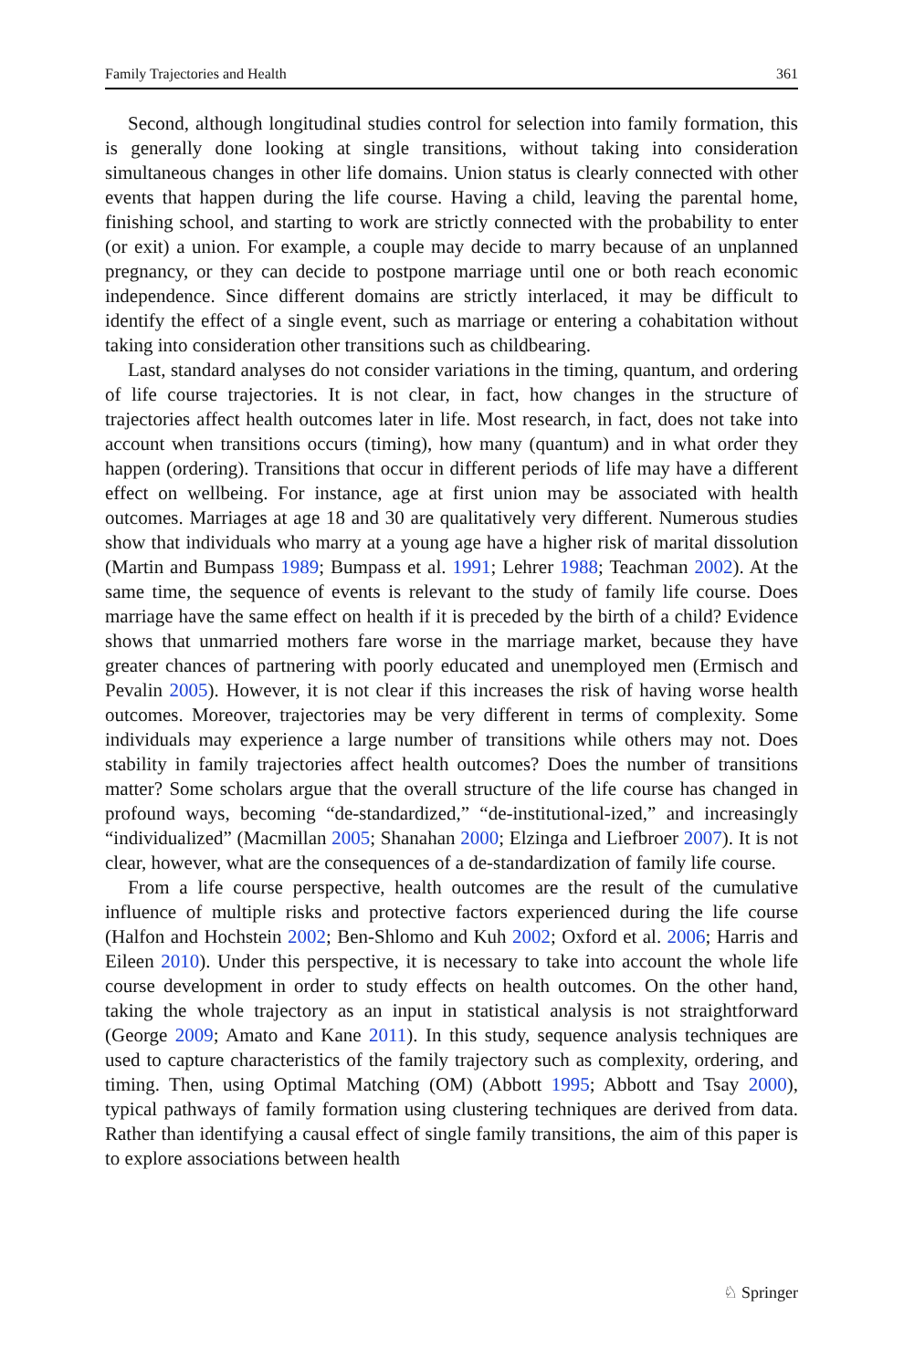Family Trajectories and Health 361
Second, although longitudinal studies control for selection into family formation, this is generally done looking at single transitions, without taking into consideration simultaneous changes in other life domains. Union status is clearly connected with other events that happen during the life course. Having a child, leaving the parental home, finishing school, and starting to work are strictly connected with the probability to enter (or exit) a union. For example, a couple may decide to marry because of an unplanned pregnancy, or they can decide to postpone marriage until one or both reach economic independence. Since different domains are strictly interlaced, it may be difficult to identify the effect of a single event, such as marriage or entering a cohabitation without taking into consideration other transitions such as childbearing.
Last, standard analyses do not consider variations in the timing, quantum, and ordering of life course trajectories. It is not clear, in fact, how changes in the structure of trajectories affect health outcomes later in life. Most research, in fact, does not take into account when transitions occurs (timing), how many (quantum) and in what order they happen (ordering). Transitions that occur in different periods of life may have a different effect on wellbeing. For instance, age at first union may be associated with health outcomes. Marriages at age 18 and 30 are qualitatively very different. Numerous studies show that individuals who marry at a young age have a higher risk of marital dissolution (Martin and Bumpass 1989; Bumpass et al. 1991; Lehrer 1988; Teachman 2002). At the same time, the sequence of events is relevant to the study of family life course. Does marriage have the same effect on health if it is preceded by the birth of a child? Evidence shows that unmarried mothers fare worse in the marriage market, because they have greater chances of partnering with poorly educated and unemployed men (Ermisch and Pevalin 2005). However, it is not clear if this increases the risk of having worse health outcomes. Moreover, trajectories may be very different in terms of complexity. Some individuals may experience a large number of transitions while others may not. Does stability in family trajectories affect health outcomes? Does the number of transitions matter? Some scholars argue that the overall structure of the life course has changed in profound ways, becoming “de-standardized,” “de-institutional-ized,” and increasingly “individualized” (Macmillan 2005; Shanahan 2000; Elzinga and Liefbroer 2007). It is not clear, however, what are the consequences of a de-standardization of family life course.
From a life course perspective, health outcomes are the result of the cumulative influence of multiple risks and protective factors experienced during the life course (Halfon and Hochstein 2002; Ben-Shlomo and Kuh 2002; Oxford et al. 2006; Harris and Eileen 2010). Under this perspective, it is necessary to take into account the whole life course development in order to study effects on health outcomes. On the other hand, taking the whole trajectory as an input in statistical analysis is not straightforward (George 2009; Amato and Kane 2011). In this study, sequence analysis techniques are used to capture characteristics of the family trajectory such as complexity, ordering, and timing. Then, using Optimal Matching (OM) (Abbott 1995; Abbott and Tsay 2000), typical pathways of family formation using clustering techniques are derived from data. Rather than identifying a causal effect of single family transitions, the aim of this paper is to explore associations between health
♘ Springer